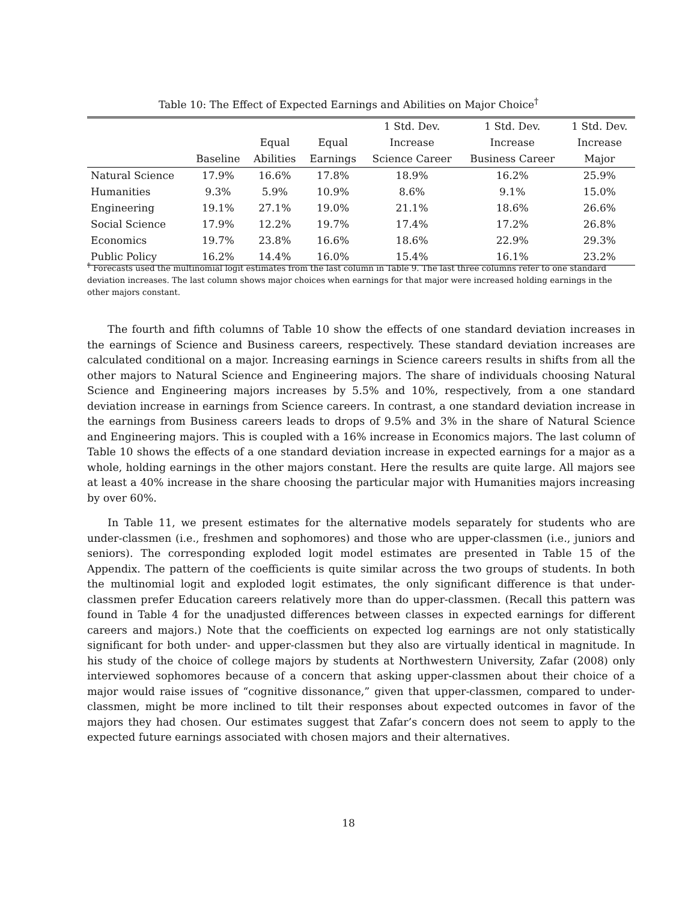Table 10: The Effect of Expected Earnings and Abilities on Major Choice<sup>†</sup>
| | | | | 1 Std. Dev. | 1 Std. Dev. | 1 Std. Dev. |
| | | Equal | Equal | Increase | Increase | Increase |
| | Baseline | Abilities | Earnings | Science Career | Business Career | Major |
| Natural Science | 17.9% | 16.6% | 17.8% | 18.9% | 16.2% | 25.9% |
| Humanities | 9.3% | 5.9% | 10.9% | 8.6% | 9.1% | 15.0% |
| Engineering | 19.1% | 27.1% | 19.0% | 21.1% | 18.6% | 26.6% |
| Social Science | 17.9% | 12.2% | 19.7% | 17.4% | 17.2% | 26.8% |
| Economics | 19.7% | 23.8% | 16.6% | 18.6% | 22.9% | 29.3% |
| Public Policy | 16.2% | 14.4% | 16.0% | 15.4% | 16.1% | 23.2% |
<sup>†</sup> Forecasts used the multinomial logit estimates from the last column in Table 9. The last three columns refer to one standard deviation increases. The last column shows major choices when earnings for that major were increased holding earnings in the other majors constant.
The fourth and fifth columns of Table 10 show the effects of one standard deviation increases in the earnings of Science and Business careers, respectively. These standard deviation increases are calculated conditional on a major. Increasing earnings in Science careers results in shifts from all the other majors to Natural Science and Engineering majors. The share of individuals choosing Natural Science and Engineering majors increases by 5.5% and 10%, respectively, from a one standard deviation increase in earnings from Science careers. In contrast, a one standard deviation increase in the earnings from Business careers leads to drops of 9.5% and 3% in the share of Natural Science and Engineering majors. This is coupled with a 16% increase in Economics majors. The last column of Table 10 shows the effects of a one standard deviation increase in expected earnings for a major as a whole, holding earnings in the other majors constant. Here the results are quite large. All majors see at least a 40% increase in the share choosing the particular major with Humanities majors increasing by over 60%.
In Table 11, we present estimates for the alternative models separately for students who are under-classmen (i.e., freshmen and sophomores) and those who are upper-classmen (i.e., juniors and seniors). The corresponding exploded logit model estimates are presented in Table 15 of the Appendix. The pattern of the coefficients is quite similar across the two groups of students. In both the multinomial logit and exploded logit estimates, the only significant difference is that under-classmen prefer Education careers relatively more than do upper-classmen. (Recall this pattern was found in Table 4 for the unadjusted differences between classes in expected earnings for different careers and majors.) Note that the coefficients on expected log earnings are not only statistically significant for both under- and upper-classmen but they also are virtually identical in magnitude. In his study of the choice of college majors by students at Northwestern University, Zafar (2008) only interviewed sophomores because of a concern that asking upper-classmen about their choice of a major would raise issues of “cognitive dissonance,” given that upper-classmen, compared to under-classmen, might be more inclined to tilt their responses about expected outcomes in favor of the majors they had chosen. Our estimates suggest that Zafar’s concern does not seem to apply to the expected future earnings associated with chosen majors and their alternatives.
18